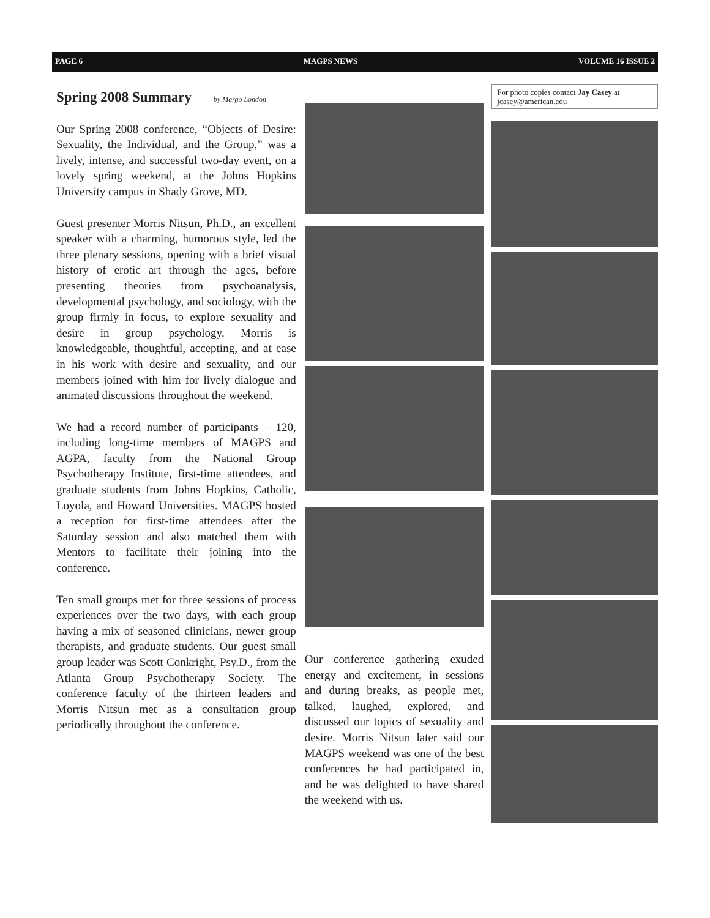PAGE 6 MAGPS NEWS VOLUME 16 ISSUE 2
Spring 2008 Summary by Margo London
Our Spring 2008 conference, “Objects of Desire: Sexuality, the Individual, and the Group,” was a lively, intense, and successful two-day event, on a lovely spring weekend, at the Johns Hopkins University campus in Shady Grove, MD.
Guest presenter Morris Nitsun, Ph.D., an excellent speaker with a charming, humorous style, led the three plenary sessions, opening with a brief visual history of erotic art through the ages, before presenting theories from psychoanalysis, developmental psychology, and sociology, with the group firmly in focus, to explore sexuality and desire in group psychology. Morris is knowledgeable, thoughtful, accepting, and at ease in his work with desire and sexuality, and our members joined with him for lively dialogue and animated discussions throughout the weekend.
We had a record number of participants – 120, including long-time members of MAGPS and AGPA, faculty from the National Group Psychotherapy Institute, first-time attendees, and graduate students from Johns Hopkins, Catholic, Loyola, and Howard Universities. MAGPS hosted a reception for first-time attendees after the Saturday session and also matched them with Mentors to facilitate their joining into the conference.
Ten small groups met for three sessions of process experiences over the two days, with each group having a mix of seasoned clinicians, newer group therapists, and graduate students. Our guest small group leader was Scott Conkright, Psy.D., from the Atlanta Group Psychotherapy Society. The conference faculty of the thirteen leaders and Morris Nitsun met as a consultation group periodically throughout the conference.
Our conference gathering exuded energy and excitement, in sessions and during breaks, as people met, talked, laughed, explored, and discussed our topics of sexuality and desire. Morris Nitsun later said our MAGPS weekend was one of the best conferences he had participated in, and he was delighted to have shared the weekend with us.
For photo copies contact Jay Casey at jcasey@american.edu